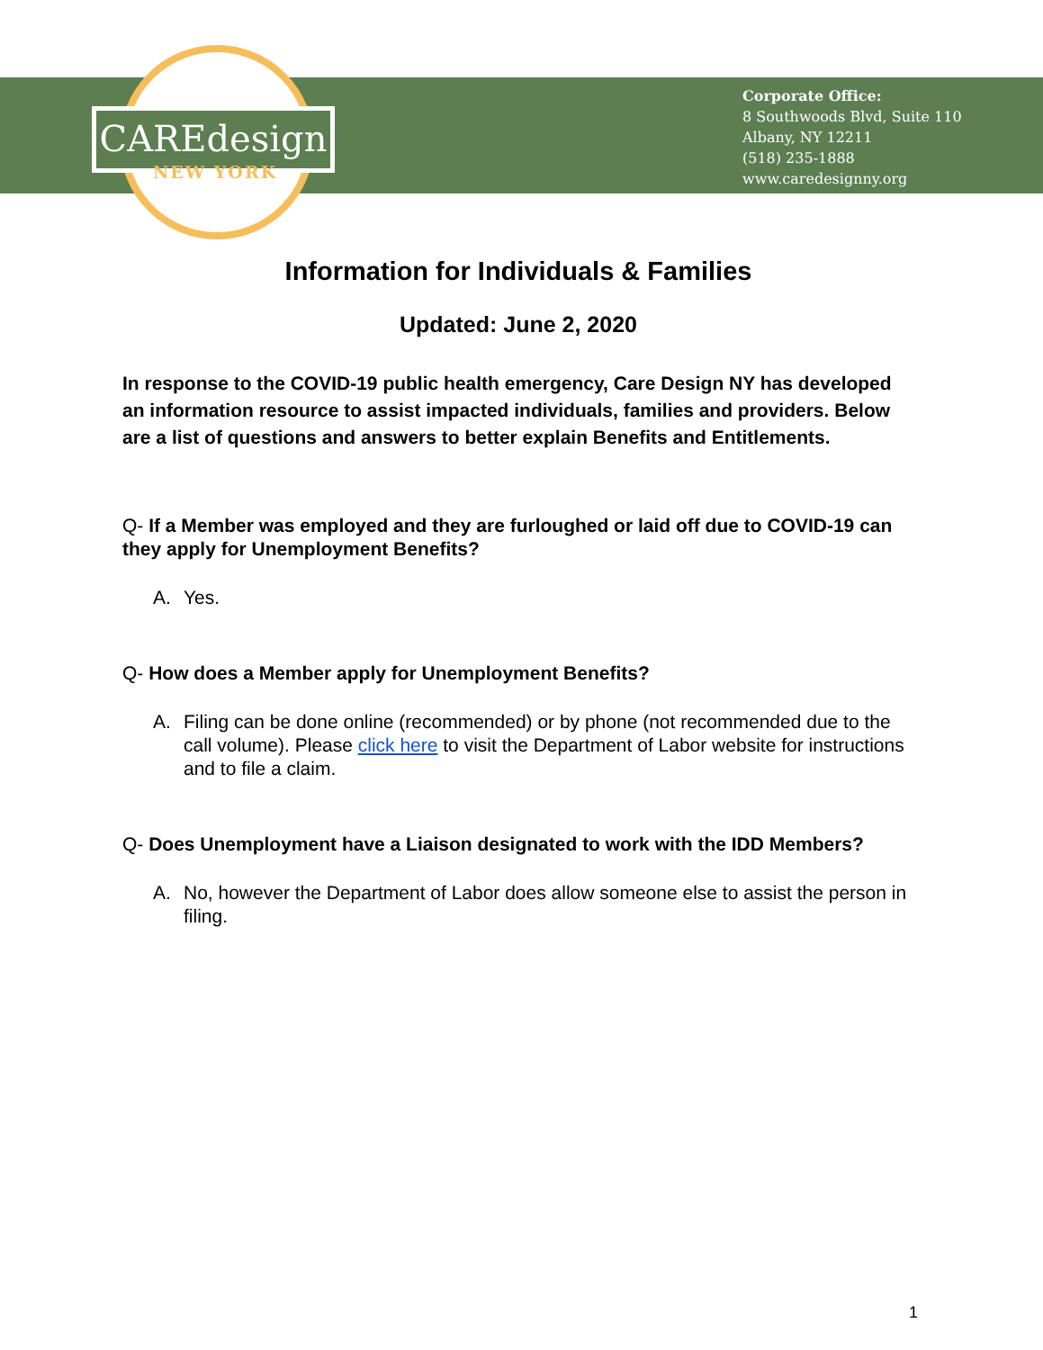CAREdesign
NEW YORK
Corporate Office:
8 Southwoods Blvd, Suite 110
Albany, NY 12211
(518) 235-1888
www.caredesignny.org
Information for Individuals & Families
Updated: June 2, 2020
In response to the COVID-19 public health emergency, Care Design NY has developed an information resource to assist impacted individuals, families and providers. Below are a list of questions and answers to better explain Benefits and Entitlements.
Q- If a Member was employed and they are furloughed or laid off due to COVID-19 can they apply for Unemployment Benefits?
A. Yes.
Q- How does a Member apply for Unemployment Benefits?
A. Filing can be done online (recommended) or by phone (not recommended due to the call volume). Please click here to visit the Department of Labor website for instructions and to file a claim.
Q- Does Unemployment have a Liaison designated to work with the IDD Members?
A. No, however the Department of Labor does allow someone else to assist the person in filing.
1